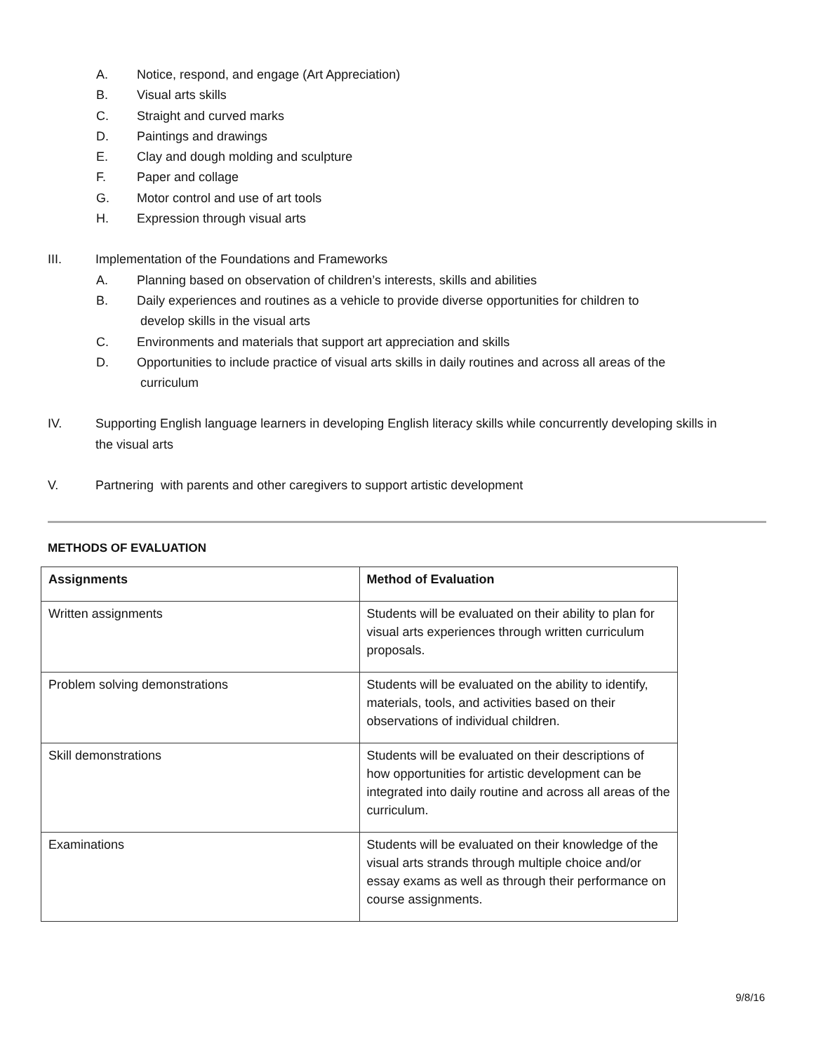A. Notice, respond, and engage (Art Appreciation)
B. Visual arts skills
C. Straight and curved marks
D. Paintings and drawings
E. Clay and dough molding and sculpture
F. Paper and collage
G. Motor control and use of art tools
H. Expression through visual arts
III. Implementation of the Foundations and Frameworks
A. Planning based on observation of children’s interests, skills and abilities
B. Daily experiences and routines as a vehicle to provide diverse opportunities for children to
develop skills in the visual arts
C. Environments and materials that support art appreciation and skills
D. Opportunities to include practice of visual arts skills in daily routines and across all areas of the
curriculum
IV. Supporting English language learners in developing English literacy skills while concurrently developing skills in
the visual arts
V. Partnering with parents and other caregivers to support artistic development
METHODS OF EVALUATION
| Assignments | Method of Evaluation |
| --- | --- |
| Written assignments | Students will be evaluated on their ability to plan for visual arts experiences through written curriculum proposals. |
| Problem solving demonstrations | Students will be evaluated on the ability to identify, materials, tools, and activities based on their observations of individual children. |
| Skill demonstrations | Students will be evaluated on their descriptions of how opportunities for artistic development can be integrated into daily routine and across all areas of the curriculum. |
| Examinations | Students will be evaluated on their knowledge of the visual arts strands through multiple choice and/or essay exams as well as through their performance on course assignments. |
9/8/16